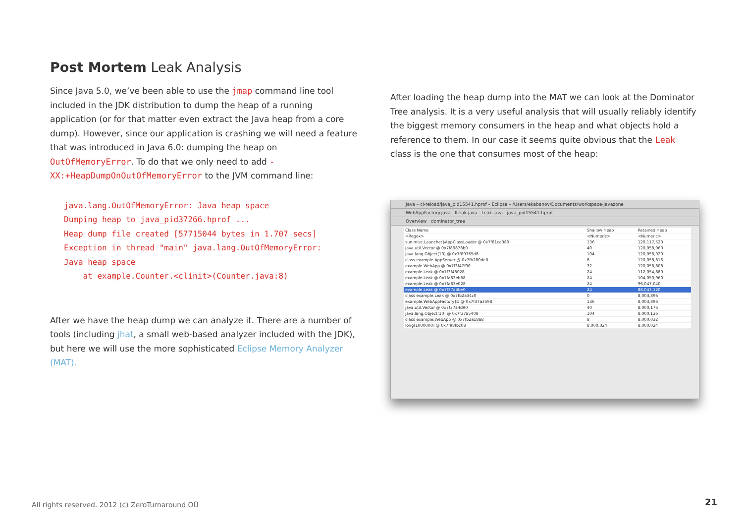Post Mortem Leak Analysis
Since Java 5.0, we’ve been able to use the jmap command line tool included in the JDK distribution to dump the heap of a running application (or for that matter even extract the Java heap from a core dump). However, since our application is crashing we will need a feature that was introduced in Java 6.0: dumping the heap on OutOfMemoryError. To do that we only need to add -XX:+HeapDumpOnOutOfMemoryError to the JVM command line:
java.lang.OutOfMemoryError: Java heap space
Dumping heap to java_pid37266.hprof ...
Heap dump file created [57715044 bytes in 1.707 secs]
Exception in thread "main" java.lang.OutOfMemoryError:
Java heap space
    at example.Counter.<clinit>(Counter.java:8)
After we have the heap dump we can analyze it. There are a number of tools (including jhat, a small web-based analyzer included with the JDK), but here we will use the more sophisticated Eclipse Memory Analyzer (MAT).
After loading the heap dump into the MAT we can look at the Dominator Tree analysis. It is a very useful analysis that will usually reliably identify the biggest memory consumers in the heap and what objects hold a reference to them. In our case it seems quite obvious that the Leak class is the one that consumes most of the heap:
Java – cl-reload/java_pid15541.hprof – Eclipse – /Users/ekabanov/Documents/workspace-javazone
WebAppFactory.java ILeak.java Leak.java java_pid15541.hprof
Overview dominator_tree
| Class Name | Shallow Heap | Retained Heap |
| <Regex> | <Numeric> | <Numeric> |
| sun.misc.Launcher$AppClassLoader @ 0x7f81ca080 | 136 | 120,117,520 |
| java.util.Vector @ 0x7f89878b0 | 40 | 120,058,960 |
| java.lang.Object[10] @ 0x7f89765d8 | 104 | 120,058,920 |
| class example.AppServer @ 0x7fb280de0 | 8 | 120,058,816 |
| example.WebApp @ 0x7f3f47f90 | 32 | 120,058,808 |
| example.Leak @ 0x7f3f48028 | 24 | 112,054,880 |
| example.Leak @ 0x7fa83eb68 | 24 | 104,050,960 |
| example.Leak @ 0x7fa83e028 | 24 | 96,047,040 |
| example.Leak @ 0x7f37a4be0 | 24 | 88,043,120 |
| class example.Leak @ 0x7fb2a34c0 | 0 | 8,003,896 |
| example.WebAppFactory$1 @ 0x7f37a3598 | 136 | 8,003,896 |
| java.util.Vector @ 0x7f37a4d90 | 40 | 8,000,176 |
| java.lang.Object[10] @ 0x7f37a5408 | 104 | 8,000,136 |
| class example.WebApp @ 0x7fb2a18a8 | 8 | 8,000,032 |
| long[1000000] @ 0x7f98fbc08 | 8,000,024 | 8,000,024 |
All rights reserved. 2012 (c) ZeroTurnaround OÜ
21